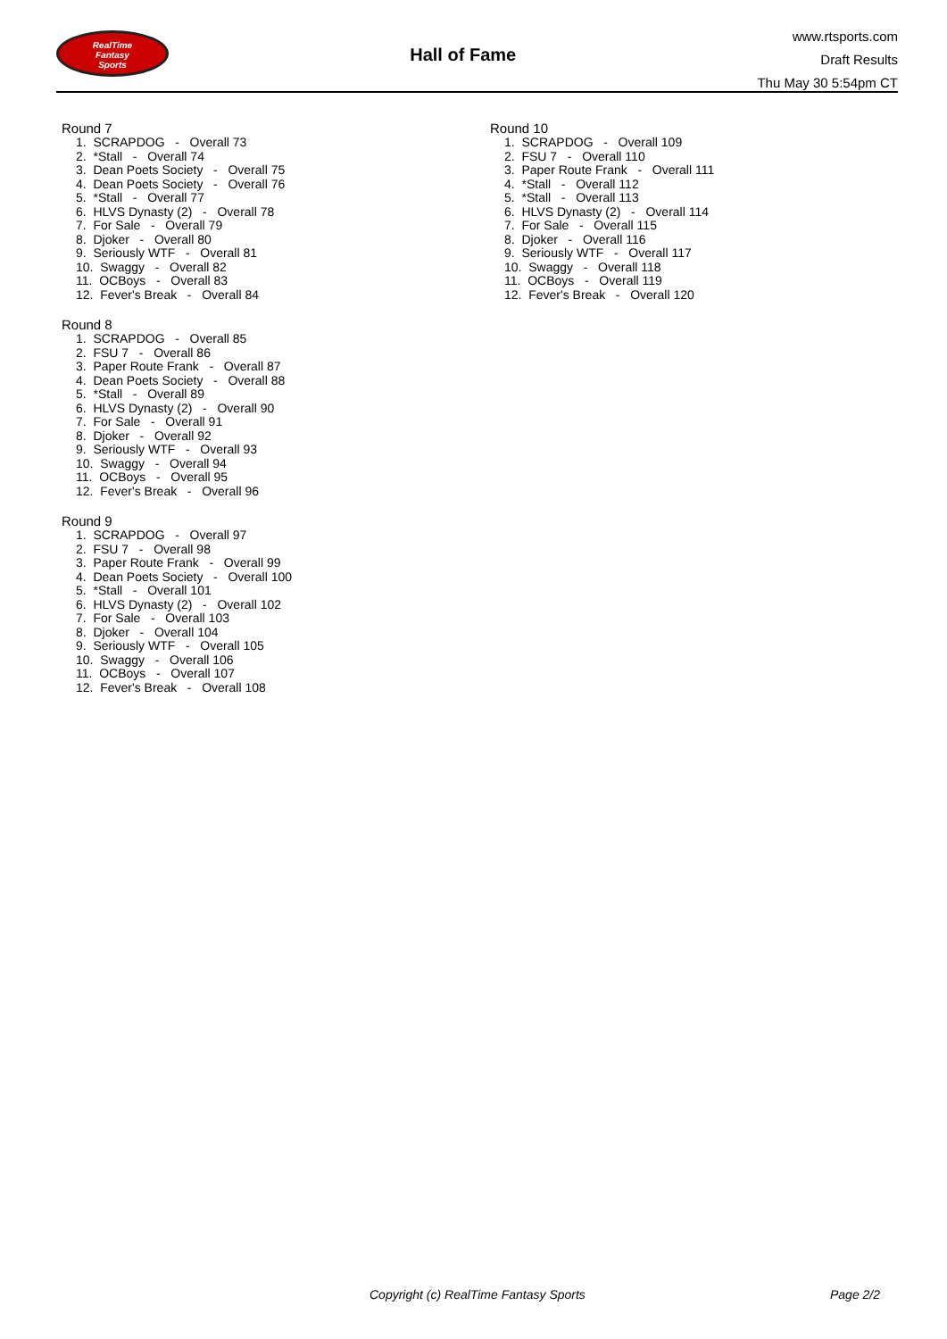RealTime
Fantasy
Sports
Hall of Fame
www.rtsports.com
Draft Results
Thu May 30 5:54pm CT
Round 7
1. SCRAPDOG - Overall 73
2. *Stall - Overall 74
3. Dean Poets Society - Overall 75
4. Dean Poets Society - Overall 76
5. *Stall - Overall 77
6. HLVS Dynasty (2) - Overall 78
7. For Sale - Overall 79
8. Djoker - Overall 80
9. Seriously WTF - Overall 81
10. Swaggy - Overall 82
11. OCBoys - Overall 83
12. Fever's Break - Overall 84
Round 8
1. SCRAPDOG - Overall 85
2. FSU 7 - Overall 86
3. Paper Route Frank - Overall 87
4. Dean Poets Society - Overall 88
5. *Stall - Overall 89
6. HLVS Dynasty (2) - Overall 90
7. For Sale - Overall 91
8. Djoker - Overall 92
9. Seriously WTF - Overall 93
10. Swaggy - Overall 94
11. OCBoys - Overall 95
12. Fever's Break - Overall 96
Round 9
1. SCRAPDOG - Overall 97
2. FSU 7 - Overall 98
3. Paper Route Frank - Overall 99
4. Dean Poets Society - Overall 100
5. *Stall - Overall 101
6. HLVS Dynasty (2) - Overall 102
7. For Sale - Overall 103
8. Djoker - Overall 104
9. Seriously WTF - Overall 105
10. Swaggy - Overall 106
11. OCBoys - Overall 107
12. Fever's Break - Overall 108
Round 10
1. SCRAPDOG - Overall 109
2. FSU 7 - Overall 110
3. Paper Route Frank - Overall 111
4. *Stall - Overall 112
5. *Stall - Overall 113
6. HLVS Dynasty (2) - Overall 114
7. For Sale - Overall 115
8. Djoker - Overall 116
9. Seriously WTF - Overall 117
10. Swaggy - Overall 118
11. OCBoys - Overall 119
12. Fever's Break - Overall 120
Copyright (c) RealTime Fantasy Sports Page 2/2